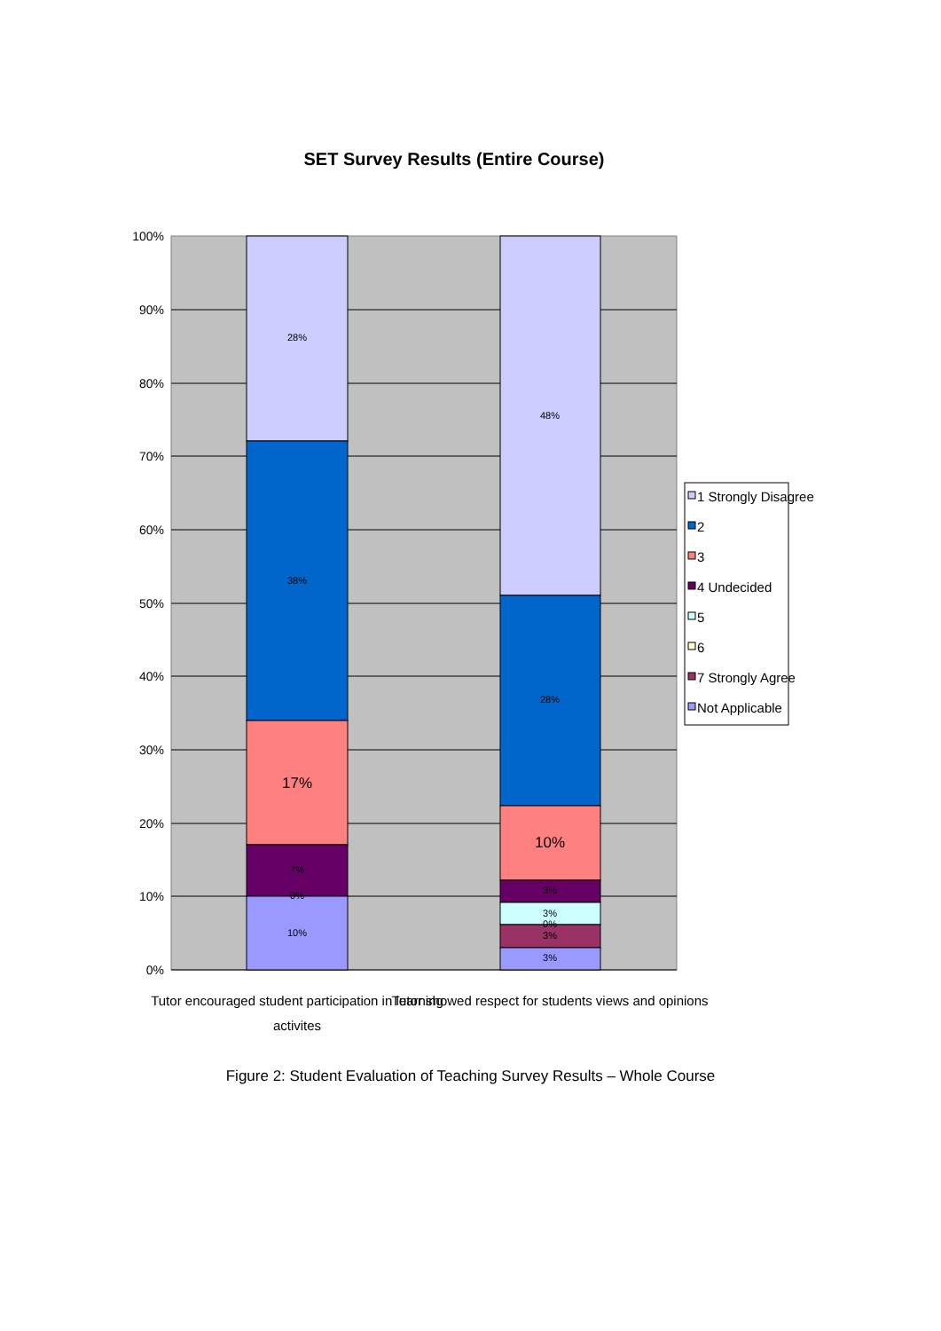SET Survey Results (Entire Course)
28%
38%
17%
7%
0%
10%
48%
28%
10%
3%
3%
0%
3%
3%
100%
90%
80%
70%
60%
50%
40%
30%
20%
10%
0%
Tutor encouraged student participation in learning
activites
Tutor showed respect for students views and opinions
1 Strongly Disagree
2
3
4 Undecided
5
6
7 Strongly Agree
Not Applicable
Figure 2: Student Evaluation of Teaching Survey Results – Whole Course